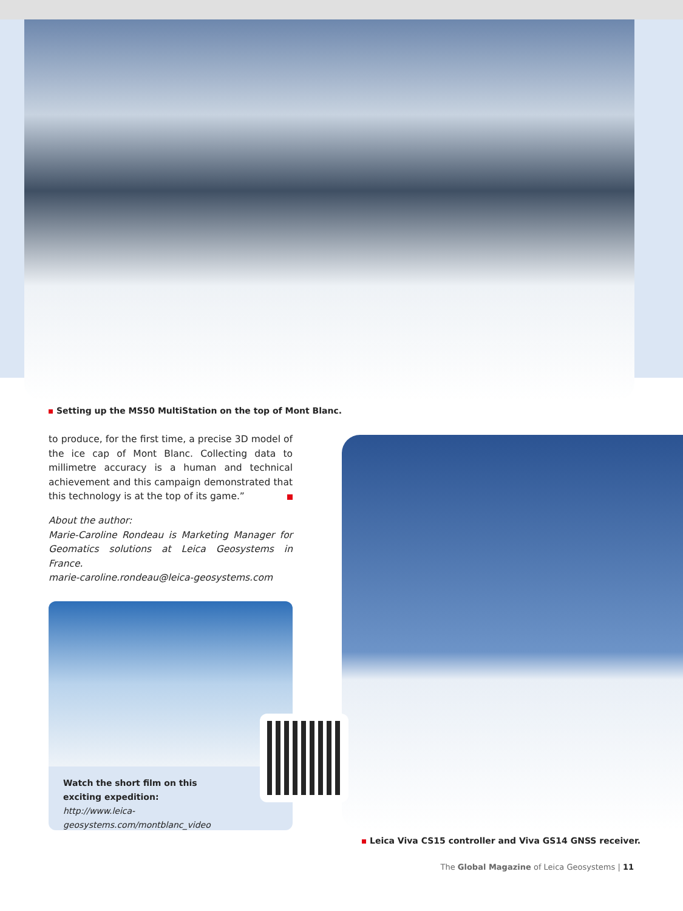Setting up the MS50 MultiStation on the top of Mont Blanc.
to produce, for the first time, a precise 3D model of the ice cap of Mont Blanc. Collecting data to millimetre accuracy is a human and technical achievement and this campaign demonstrated that this technology is at the top of its game.”
About the author:
Marie-Caroline Rondeau is Marketing Manager for Geomatics solutions at Leica Geosystems in France.
marie-caroline.rondeau@leica-geosystems.com
Watch the short film on this
exciting expedition:
http://www.leica-geosystems.com/montblanc_video
Leica Viva CS15 controller and Viva GS14 GNSS receiver.
The Global Magazine of Leica Geosystems | 11